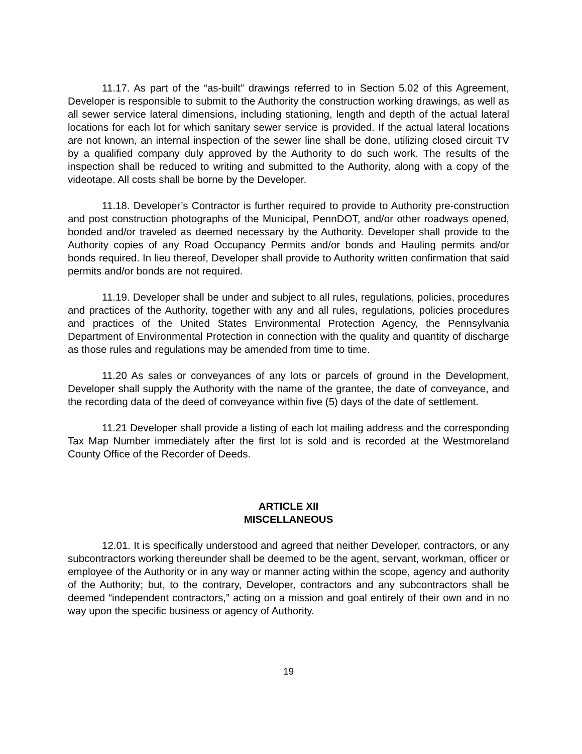11.17. As part of the “as-built” drawings referred to in Section 5.02 of this Agreement, Developer is responsible to submit to the Authority the construction working drawings, as well as all sewer service lateral dimensions, including stationing, length and depth of the actual lateral locations for each lot for which sanitary sewer service is provided. If the actual lateral locations are not known, an internal inspection of the sewer line shall be done, utilizing closed circuit TV by a qualified company duly approved by the Authority to do such work. The results of the inspection shall be reduced to writing and submitted to the Authority, along with a copy of the videotape. All costs shall be borne by the Developer.
11.18. Developer’s Contractor is further required to provide to Authority pre-construction and post construction photographs of the Municipal, PennDOT, and/or other roadways opened, bonded and/or traveled as deemed necessary by the Authority. Developer shall provide to the Authority copies of any Road Occupancy Permits and/or bonds and Hauling permits and/or bonds required. In lieu thereof, Developer shall provide to Authority written confirmation that said permits and/or bonds are not required.
11.19. Developer shall be under and subject to all rules, regulations, policies, procedures and practices of the Authority, together with any and all rules, regulations, policies procedures and practices of the United States Environmental Protection Agency, the Pennsylvania Department of Environmental Protection in connection with the quality and quantity of discharge as those rules and regulations may be amended from time to time.
11.20 As sales or conveyances of any lots or parcels of ground in the Development, Developer shall supply the Authority with the name of the grantee, the date of conveyance, and the recording data of the deed of conveyance within five (5) days of the date of settlement.
11.21 Developer shall provide a listing of each lot mailing address and the corresponding Tax Map Number immediately after the first lot is sold and is recorded at the Westmoreland County Office of the Recorder of Deeds.
ARTICLE XII
MISCELLANEOUS
12.01. It is specifically understood and agreed that neither Developer, contractors, or any subcontractors working thereunder shall be deemed to be the agent, servant, workman, officer or employee of the Authority or in any way or manner acting within the scope, agency and authority of the Authority; but, to the contrary, Developer, contractors and any subcontractors shall be deemed “independent contractors,” acting on a mission and goal entirely of their own and in no way upon the specific business or agency of Authority.
19